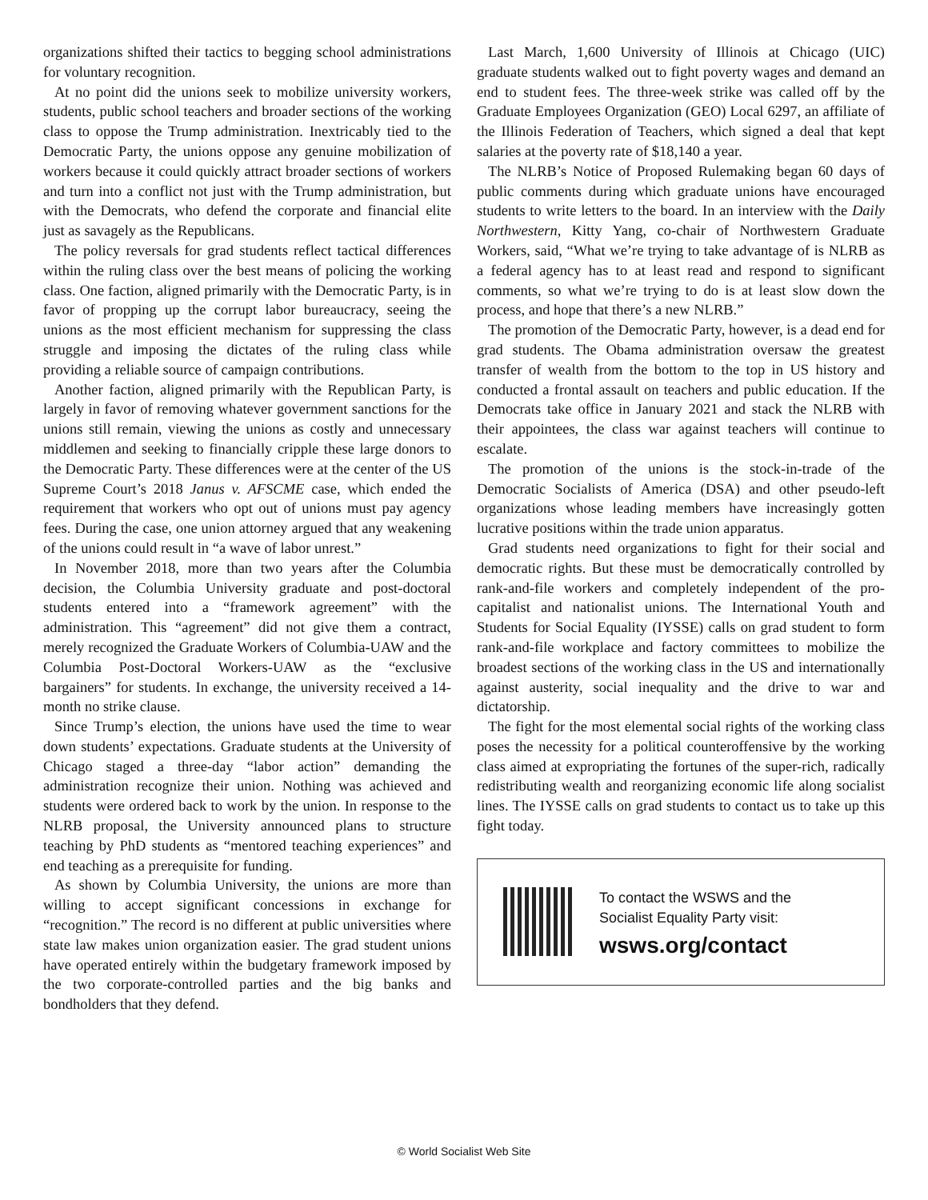organizations shifted their tactics to begging school administrations for voluntary recognition.
At no point did the unions seek to mobilize university workers, students, public school teachers and broader sections of the working class to oppose the Trump administration. Inextricably tied to the Democratic Party, the unions oppose any genuine mobilization of workers because it could quickly attract broader sections of workers and turn into a conflict not just with the Trump administration, but with the Democrats, who defend the corporate and financial elite just as savagely as the Republicans.
The policy reversals for grad students reflect tactical differences within the ruling class over the best means of policing the working class. One faction, aligned primarily with the Democratic Party, is in favor of propping up the corrupt labor bureaucracy, seeing the unions as the most efficient mechanism for suppressing the class struggle and imposing the dictates of the ruling class while providing a reliable source of campaign contributions.
Another faction, aligned primarily with the Republican Party, is largely in favor of removing whatever government sanctions for the unions still remain, viewing the unions as costly and unnecessary middlemen and seeking to financially cripple these large donors to the Democratic Party. These differences were at the center of the US Supreme Court’s 2018 Janus v. AFSCME case, which ended the requirement that workers who opt out of unions must pay agency fees. During the case, one union attorney argued that any weakening of the unions could result in “a wave of labor unrest.”
In November 2018, more than two years after the Columbia decision, the Columbia University graduate and post-doctoral students entered into a “framework agreement” with the administration. This “agreement” did not give them a contract, merely recognized the Graduate Workers of Columbia-UAW and the Columbia Post-Doctoral Workers-UAW as the “exclusive bargainers” for students. In exchange, the university received a 14-month no strike clause.
Since Trump’s election, the unions have used the time to wear down students’ expectations. Graduate students at the University of Chicago staged a three-day “labor action” demanding the administration recognize their union. Nothing was achieved and students were ordered back to work by the union. In response to the NLRB proposal, the University announced plans to structure teaching by PhD students as “mentored teaching experiences” and end teaching as a prerequisite for funding.
As shown by Columbia University, the unions are more than willing to accept significant concessions in exchange for “recognition.” The record is no different at public universities where state law makes union organization easier. The grad student unions have operated entirely within the budgetary framework imposed by the two corporate-controlled parties and the big banks and bondholders that they defend.
Last March, 1,600 University of Illinois at Chicago (UIC) graduate students walked out to fight poverty wages and demand an end to student fees. The three-week strike was called off by the Graduate Employees Organization (GEO) Local 6297, an affiliate of the Illinois Federation of Teachers, which signed a deal that kept salaries at the poverty rate of $18,140 a year.
The NLRB’s Notice of Proposed Rulemaking began 60 days of public comments during which graduate unions have encouraged students to write letters to the board. In an interview with the Daily Northwestern, Kitty Yang, co-chair of Northwestern Graduate Workers, said, “What we’re trying to take advantage of is NLRB as a federal agency has to at least read and respond to significant comments, so what we’re trying to do is at least slow down the process, and hope that there’s a new NLRB.”
The promotion of the Democratic Party, however, is a dead end for grad students. The Obama administration oversaw the greatest transfer of wealth from the bottom to the top in US history and conducted a frontal assault on teachers and public education. If the Democrats take office in January 2021 and stack the NLRB with their appointees, the class war against teachers will continue to escalate.
The promotion of the unions is the stock-in-trade of the Democratic Socialists of America (DSA) and other pseudo-left organizations whose leading members have increasingly gotten lucrative positions within the trade union apparatus.
Grad students need organizations to fight for their social and democratic rights. But these must be democratically controlled by rank-and-file workers and completely independent of the pro-capitalist and nationalist unions. The International Youth and Students for Social Equality (IYSSE) calls on grad student to form rank-and-file workplace and factory committees to mobilize the broadest sections of the working class in the US and internationally against austerity, social inequality and the drive to war and dictatorship.
The fight for the most elemental social rights of the working class poses the necessity for a political counteroffensive by the working class aimed at expropriating the fortunes of the super-rich, radically redistributing wealth and reorganizing economic life along socialist lines. The IYSSE calls on grad students to contact us to take up this fight today.
To contact the WSWS and the
Socialist Equality Party visit:
wsws.org/contact
© World Socialist Web Site